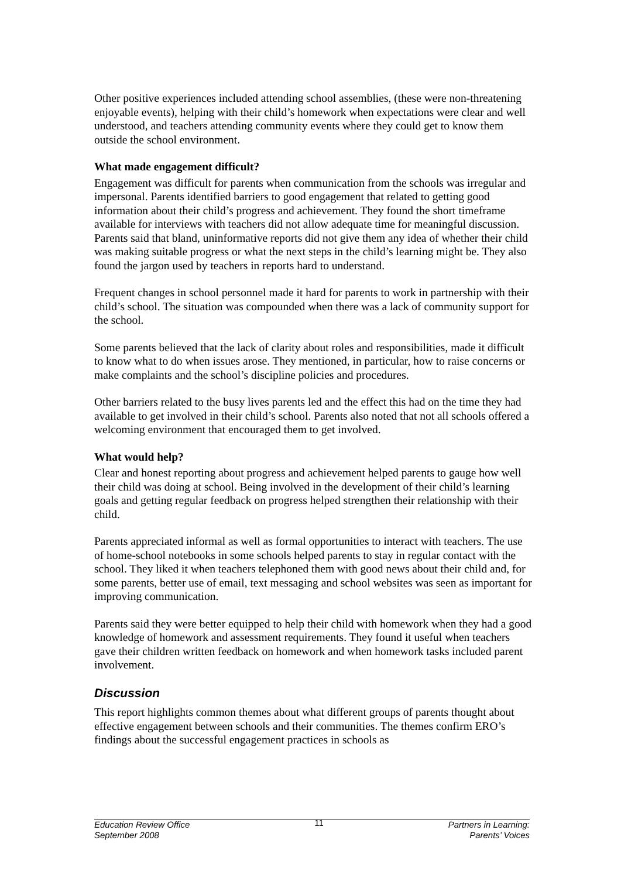Other positive experiences included attending school assemblies, (these were non-threatening enjoyable events), helping with their child’s homework when expectations were clear and well understood, and teachers attending community events where they could get to know them outside the school environment.
What made engagement difficult?
Engagement was difficult for parents when communication from the schools was irregular and impersonal. Parents identified barriers to good engagement that related to getting good information about their child’s progress and achievement. They found the short timeframe available for interviews with teachers did not allow adequate time for meaningful discussion. Parents said that bland, uninformative reports did not give them any idea of whether their child was making suitable progress or what the next steps in the child’s learning might be. They also found the jargon used by teachers in reports hard to understand.
Frequent changes in school personnel made it hard for parents to work in partnership with their child’s school. The situation was compounded when there was a lack of community support for the school.
Some parents believed that the lack of clarity about roles and responsibilities, made it difficult to know what to do when issues arose. They mentioned, in particular, how to raise concerns or make complaints and the school’s discipline policies and procedures.
Other barriers related to the busy lives parents led and the effect this had on the time they had available to get involved in their child’s school. Parents also noted that not all schools offered a welcoming environment that encouraged them to get involved.
What would help?
Clear and honest reporting about progress and achievement helped parents to gauge how well their child was doing at school. Being involved in the development of their child’s learning goals and getting regular feedback on progress helped strengthen their relationship with their child.
Parents appreciated informal as well as formal opportunities to interact with teachers. The use of home-school notebooks in some schools helped parents to stay in regular contact with the school. They liked it when teachers telephoned them with good news about their child and, for some parents, better use of email, text messaging and school websites was seen as important for improving communication.
Parents said they were better equipped to help their child with homework when they had a good knowledge of homework and assessment requirements. They found it useful when teachers gave their children written feedback on homework and when homework tasks included parent involvement.
Discussion
This report highlights common themes about what different groups of parents thought about effective engagement between schools and their communities. The themes confirm ERO’s findings about the successful engagement practices in schools as
Education Review Office
September 2008
11
Partners in Learning:
Parents’ Voices